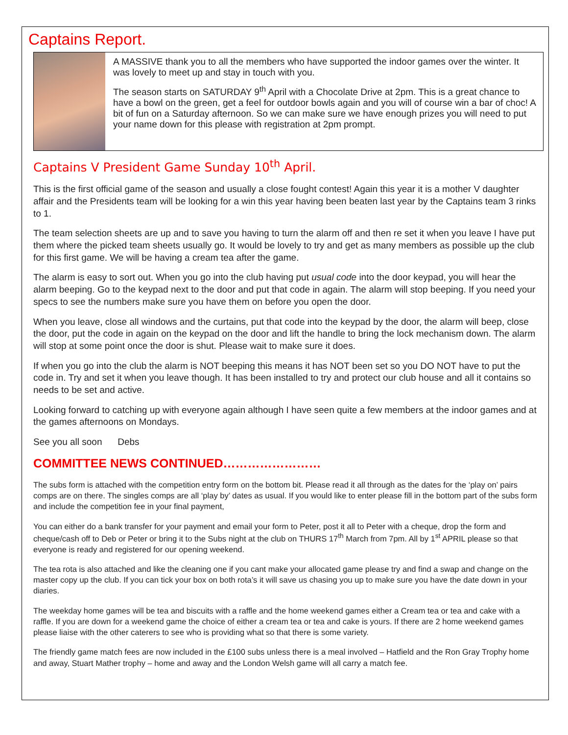Captains Report.
A MASSIVE thank you to all the members who have supported the indoor games over the winter. It was lovely to meet up and stay in touch with you.
The season starts on SATURDAY 9<sup>th</sup> April with a Chocolate Drive at 2pm. This is a great chance to have a bowl on the green, get a feel for outdoor bowls again and you will of course win a bar of choc! A bit of fun on a Saturday afternoon. So we can make sure we have enough prizes you will need to put your name down for this please with registration at 2pm prompt.
Captains V President Game Sunday 10<sup>th</sup> April.
This is the first official game of the season and usually a close fought contest! Again this year it is a mother V daughter affair and the Presidents team will be looking for a win this year having been beaten last year by the Captains team 3 rinks to 1.
The team selection sheets are up and to save you having to turn the alarm off and then re set it when you leave I have put them where the picked team sheets usually go. It would be lovely to try and get as many members as possible up the club for this first game. We will be having a cream tea after the game.
The alarm is easy to sort out. When you go into the club having put usual code into the door keypad, you will hear the alarm beeping. Go to the keypad next to the door and put that code in again. The alarm will stop beeping. If you need your specs to see the numbers make sure you have them on before you open the door.
When you leave, close all windows and the curtains, put that code into the keypad by the door, the alarm will beep, close the door, put the code in again on the keypad on the door and lift the handle to bring the lock mechanism down. The alarm will stop at some point once the door is shut. Please wait to make sure it does.
If when you go into the club the alarm is NOT beeping this means it has NOT been set so you DO NOT have to put the code in. Try and set it when you leave though. It has been installed to try and protect our club house and all it contains so needs to be set and active.
Looking forward to catching up with everyone again although I have seen quite a few members at the indoor games and at the games afternoons on Mondays.
See you all soon Debs
COMMITTEE NEWS CONTINUED……………………
The subs form is attached with the competition entry form on the bottom bit. Please read it all through as the dates for the ‘play on’ pairs comps are on there. The singles comps are all ‘play by’ dates as usual. If you would like to enter please fill in the bottom part of the subs form and include the competition fee in your final payment,
You can either do a bank transfer for your payment and email your form to Peter, post it all to Peter with a cheque, drop the form and cheque/cash off to Deb or Peter or bring it to the Subs night at the club on THURS 17<sup>th</sup> March from 7pm. All by 1<sup>st</sup> APRIL please so that everyone is ready and registered for our opening weekend.
The tea rota is also attached and like the cleaning one if you cant make your allocated game please try and find a swap and change on the master copy up the club. If you can tick your box on both rota’s it will save us chasing you up to make sure you have the date down in your diaries.
The weekday home games will be tea and biscuits with a raffle and the home weekend games either a Cream tea or tea and cake with a raffle. If you are down for a weekend game the choice of either a cream tea or tea and cake is yours. If there are 2 home weekend games please liaise with the other caterers to see who is providing what so that there is some variety.
The friendly game match fees are now included in the £100 subs unless there is a meal involved – Hatfield and the Ron Gray Trophy home and away, Stuart Mather trophy – home and away and the London Welsh game will all carry a match fee.